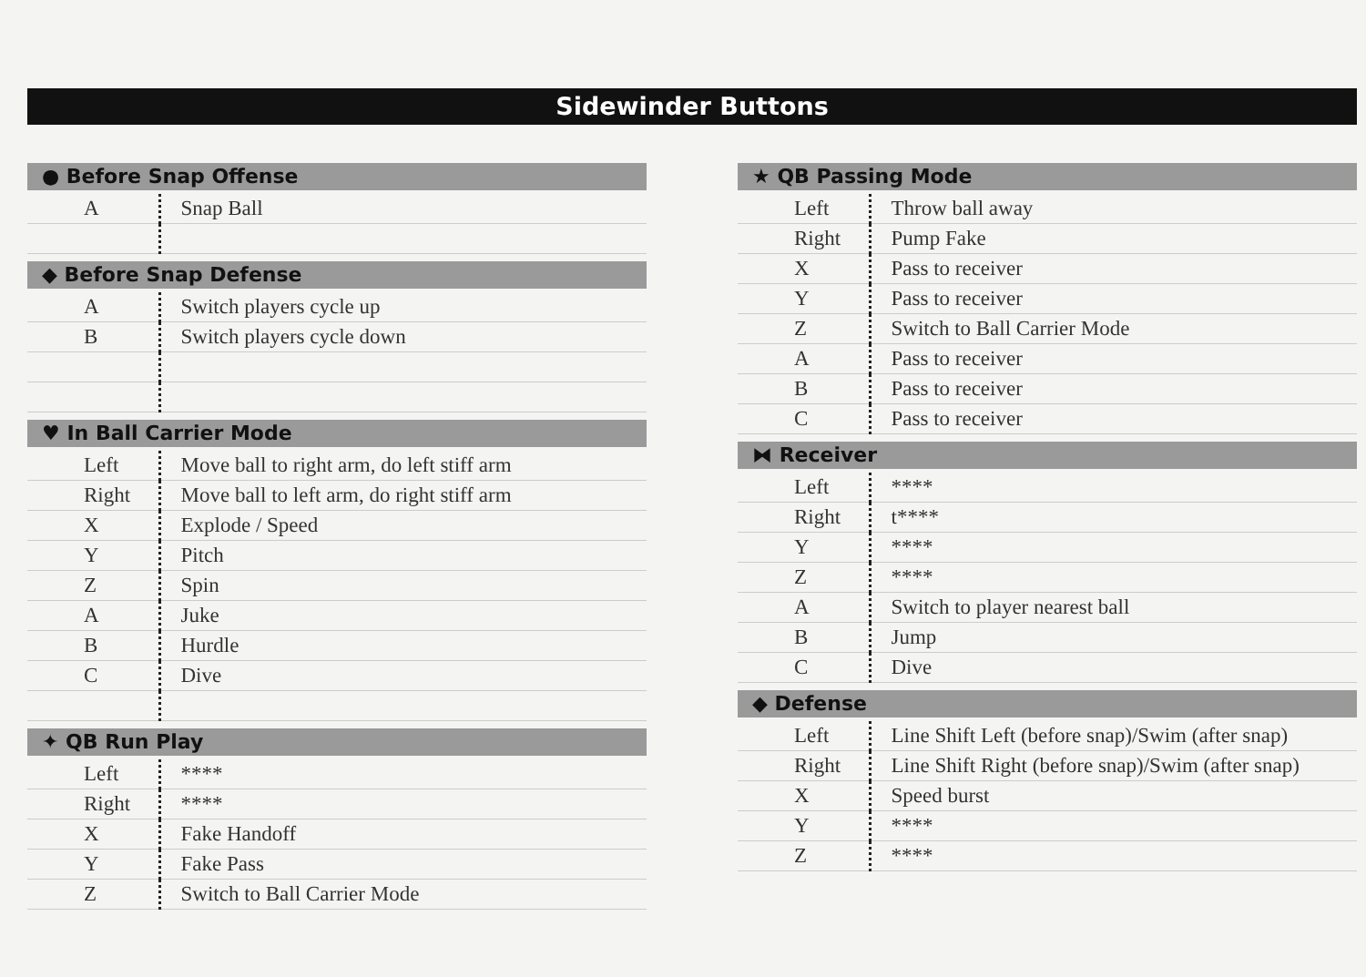Sidewinder Buttons
● Before Snap Offense
| A | Snap Ball |
◆ Before Snap Defense
| A | Switch players cycle up |
| B | Switch players cycle down |
♥ In Ball Carrier Mode
| Left | Move ball to right arm, do left stiff arm |
| Right | Move ball to left arm, do right stiff arm |
| X | Explode / Speed |
| Y | Pitch |
| Z | Spin |
| A | Juke |
| B | Hurdle |
| C | Dive |
✦ QB Run Play
| Left | **** |
| Right | **** |
| X | Fake Handoff |
| Y | Fake Pass |
| Z | Switch to Ball Carrier Mode |
★ QB Passing Mode
| Left | Throw ball away |
| Right | Pump Fake |
| X | Pass to receiver |
| Y | Pass to receiver |
| Z | Switch to Ball Carrier Mode |
| A | Pass to receiver |
| B | Pass to receiver |
| C | Pass to receiver |
⧓ Receiver
| Left | **** |
| Right | t**** |
| Y | **** |
| Z | **** |
| A | Switch to player nearest ball |
| B | Jump |
| C | Dive |
◆ Defense
| Left | Line Shift Left (before snap)/Swim (after snap) |
| Right | Line Shift Right (before snap)/Swim (after snap) |
| X | Speed burst |
| Y | **** |
| Z | **** |